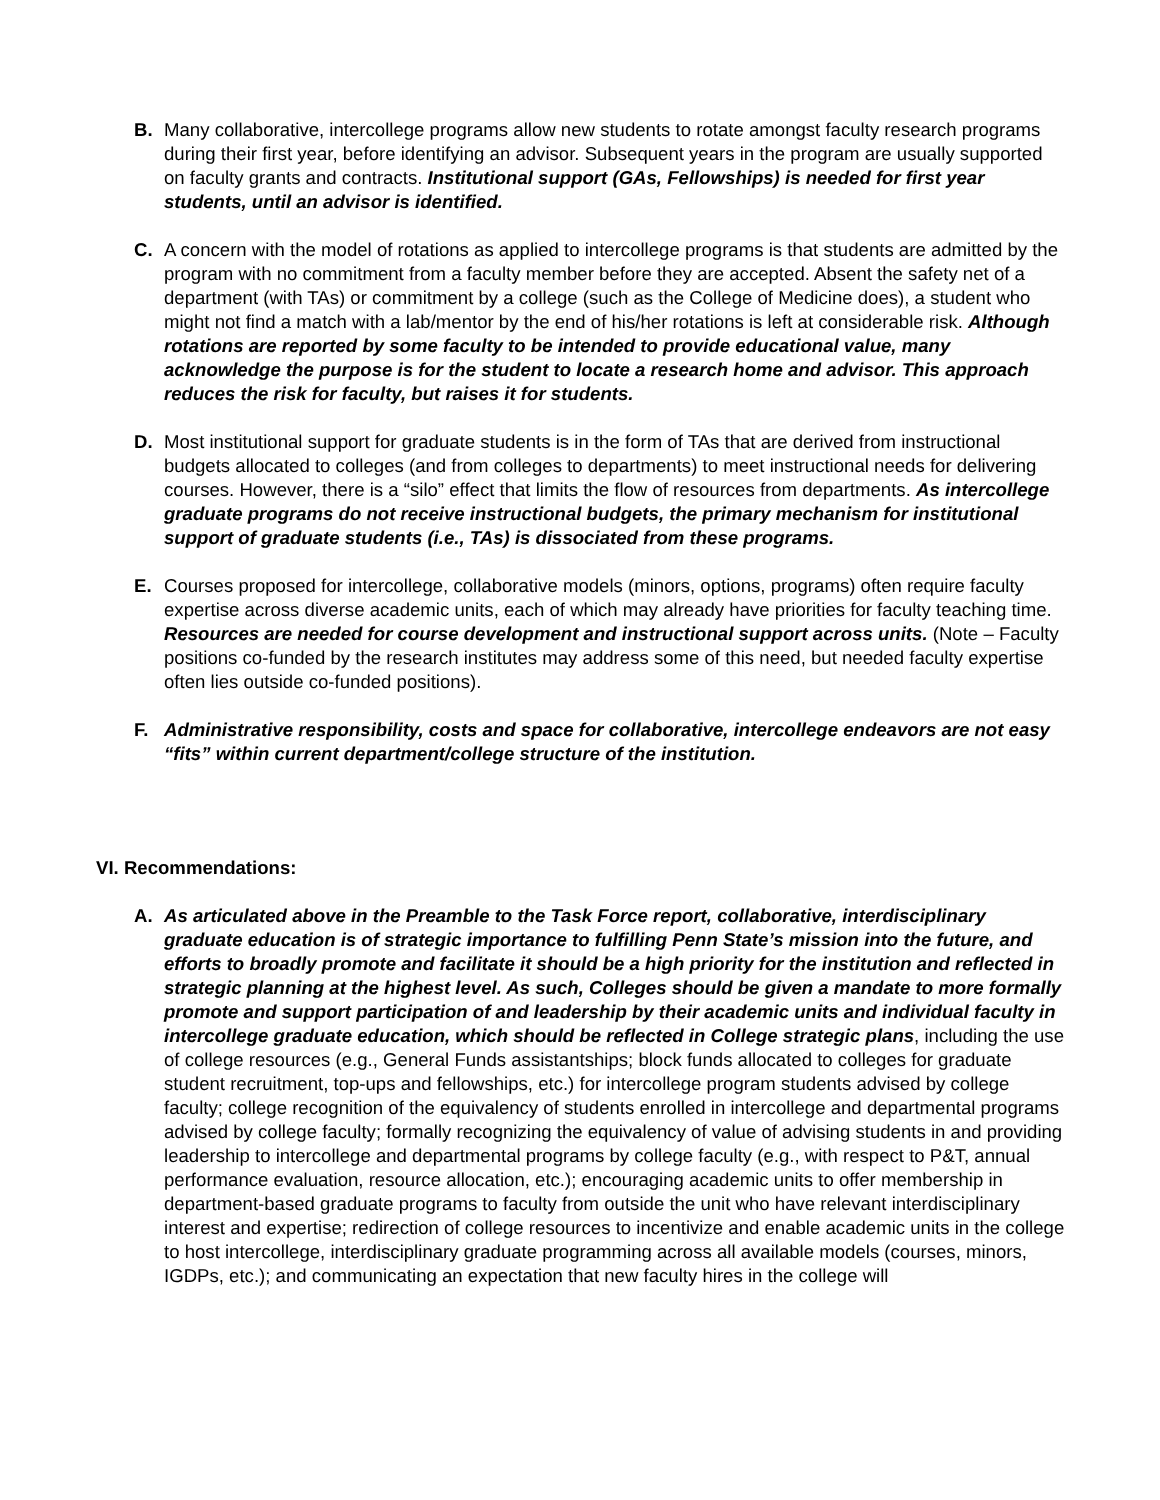B. Many collaborative, intercollege programs allow new students to rotate amongst faculty research programs during their first year, before identifying an advisor. Subsequent years in the program are usually supported on faculty grants and contracts. Institutional support (GAs, Fellowships) is needed for first year students, until an advisor is identified.
C. A concern with the model of rotations as applied to intercollege programs is that students are admitted by the program with no commitment from a faculty member before they are accepted. Absent the safety net of a department (with TAs) or commitment by a college (such as the College of Medicine does), a student who might not find a match with a lab/mentor by the end of his/her rotations is left at considerable risk. Although rotations are reported by some faculty to be intended to provide educational value, many acknowledge the purpose is for the student to locate a research home and advisor. This approach reduces the risk for faculty, but raises it for students.
D. Most institutional support for graduate students is in the form of TAs that are derived from instructional budgets allocated to colleges (and from colleges to departments) to meet instructional needs for delivering courses. However, there is a “silo” effect that limits the flow of resources from departments. As intercollege graduate programs do not receive instructional budgets, the primary mechanism for institutional support of graduate students (i.e., TAs) is dissociated from these programs.
E. Courses proposed for intercollege, collaborative models (minors, options, programs) often require faculty expertise across diverse academic units, each of which may already have priorities for faculty teaching time. Resources are needed for course development and instructional support across units. (Note – Faculty positions co-funded by the research institutes may address some of this need, but needed faculty expertise often lies outside co-funded positions).
F. Administrative responsibility, costs and space for collaborative, intercollege endeavors are not easy “fits” within current department/college structure of the institution.
VI. Recommendations:
A. As articulated above in the Preamble to the Task Force report, collaborative, interdisciplinary graduate education is of strategic importance to fulfilling Penn State’s mission into the future, and efforts to broadly promote and facilitate it should be a high priority for the institution and reflected in strategic planning at the highest level. As such, Colleges should be given a mandate to more formally promote and support participation of and leadership by their academic units and individual faculty in intercollege graduate education, which should be reflected in College strategic plans, including the use of college resources (e.g., General Funds assistantships; block funds allocated to colleges for graduate student recruitment, top-ups and fellowships, etc.) for intercollege program students advised by college faculty; college recognition of the equivalency of students enrolled in intercollege and departmental programs advised by college faculty; formally recognizing the equivalency of value of advising students in and providing leadership to intercollege and departmental programs by college faculty (e.g., with respect to P&T, annual performance evaluation, resource allocation, etc.); encouraging academic units to offer membership in department-based graduate programs to faculty from outside the unit who have relevant interdisciplinary interest and expertise; redirection of college resources to incentivize and enable academic units in the college to host intercollege, interdisciplinary graduate programming across all available models (courses, minors, IGDPs, etc.); and communicating an expectation that new faculty hires in the college will